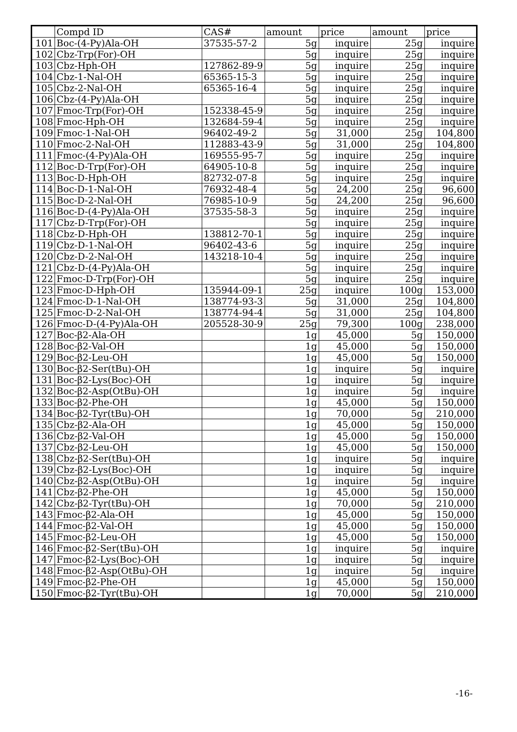| | Compd ID | CAS# | amount | price | amount | price |
| --- | --- | --- | --- | --- | --- | --- |
| 101 | Boc-(4-Py)Ala-OH | 37535-57-2 | 5g | inquire | 25g | inquire |
| 102 | Cbz-Trp(For)-OH | | 5g | inquire | 25g | inquire |
| 103 | Cbz-Hph-OH | 127862-89-9 | 5g | inquire | 25g | inquire |
| 104 | Cbz-1-Nal-OH | 65365-15-3 | 5g | inquire | 25g | inquire |
| 105 | Cbz-2-Nal-OH | 65365-16-4 | 5g | inquire | 25g | inquire |
| 106 | Cbz-(4-Py)Ala-OH | | 5g | inquire | 25g | inquire |
| 107 | Fmoc-Trp(For)-OH | 152338-45-9 | 5g | inquire | 25g | inquire |
| 108 | Fmoc-Hph-OH | 132684-59-4 | 5g | inquire | 25g | inquire |
| 109 | Fmoc-1-Nal-OH | 96402-49-2 | 5g | 31,000 | 25g | 104,800 |
| 110 | Fmoc-2-Nal-OH | 112883-43-9 | 5g | 31,000 | 25g | 104,800 |
| 111 | Fmoc-(4-Py)Ala-OH | 169555-95-7 | 5g | inquire | 25g | inquire |
| 112 | Boc-D-Trp(For)-OH | 64905-10-8 | 5g | inquire | 25g | inquire |
| 113 | Boc-D-Hph-OH | 82732-07-8 | 5g | inquire | 25g | inquire |
| 114 | Boc-D-1-Nal-OH | 76932-48-4 | 5g | 24,200 | 25g | 96,600 |
| 115 | Boc-D-2-Nal-OH | 76985-10-9 | 5g | 24,200 | 25g | 96,600 |
| 116 | Boc-D-(4-Py)Ala-OH | 37535-58-3 | 5g | inquire | 25g | inquire |
| 117 | Cbz-D-Trp(For)-OH | | 5g | inquire | 25g | inquire |
| 118 | Cbz-D-Hph-OH | 138812-70-1 | 5g | inquire | 25g | inquire |
| 119 | Cbz-D-1-Nal-OH | 96402-43-6 | 5g | inquire | 25g | inquire |
| 120 | Cbz-D-2-Nal-OH | 143218-10-4 | 5g | inquire | 25g | inquire |
| 121 | Cbz-D-(4-Py)Ala-OH | | 5g | inquire | 25g | inquire |
| 122 | Fmoc-D-Trp(For)-OH | | 5g | inquire | 25g | inquire |
| 123 | Fmoc-D-Hph-OH | 135944-09-1 | 25g | inquire | 100g | 153,000 |
| 124 | Fmoc-D-1-Nal-OH | 138774-93-3 | 5g | 31,000 | 25g | 104,800 |
| 125 | Fmoc-D-2-Nal-OH | 138774-94-4 | 5g | 31,000 | 25g | 104,800 |
| 126 | Fmoc-D-(4-Py)Ala-OH | 205528-30-9 | 25g | 79,300 | 100g | 238,000 |
| 127 | Boc-β2-Ala-OH | | 1g | 45,000 | 5g | 150,000 |
| 128 | Boc-β2-Val-OH | | 1g | 45,000 | 5g | 150,000 |
| 129 | Boc-β2-Leu-OH | | 1g | 45,000 | 5g | 150,000 |
| 130 | Boc-β2-Ser(tBu)-OH | | 1g | inquire | 5g | inquire |
| 131 | Boc-β2-Lys(Boc)-OH | | 1g | inquire | 5g | inquire |
| 132 | Boc-β2-Asp(OtBu)-OH | | 1g | inquire | 5g | inquire |
| 133 | Boc-β2-Phe-OH | | 1g | 45,000 | 5g | 150,000 |
| 134 | Boc-β2-Tyr(tBu)-OH | | 1g | 70,000 | 5g | 210,000 |
| 135 | Cbz-β2-Ala-OH | | 1g | 45,000 | 5g | 150,000 |
| 136 | Cbz-β2-Val-OH | | 1g | 45,000 | 5g | 150,000 |
| 137 | Cbz-β2-Leu-OH | | 1g | 45,000 | 5g | 150,000 |
| 138 | Cbz-β2-Ser(tBu)-OH | | 1g | inquire | 5g | inquire |
| 139 | Cbz-β2-Lys(Boc)-OH | | 1g | inquire | 5g | inquire |
| 140 | Cbz-β2-Asp(OtBu)-OH | | 1g | inquire | 5g | inquire |
| 141 | Cbz-β2-Phe-OH | | 1g | 45,000 | 5g | 150,000 |
| 142 | Cbz-β2-Tyr(tBu)-OH | | 1g | 70,000 | 5g | 210,000 |
| 143 | Fmoc-β2-Ala-OH | | 1g | 45,000 | 5g | 150,000 |
| 144 | Fmoc-β2-Val-OH | | 1g | 45,000 | 5g | 150,000 |
| 145 | Fmoc-β2-Leu-OH | | 1g | 45,000 | 5g | 150,000 |
| 146 | Fmoc-β2-Ser(tBu)-OH | | 1g | inquire | 5g | inquire |
| 147 | Fmoc-β2-Lys(Boc)-OH | | 1g | inquire | 5g | inquire |
| 148 | Fmoc-β2-Asp(OtBu)-OH | | 1g | inquire | 5g | inquire |
| 149 | Fmoc-β2-Phe-OH | | 1g | 45,000 | 5g | 150,000 |
| 150 | Fmoc-β2-Tyr(tBu)-OH | | 1g | 70,000 | 5g | 210,000 |
-16-